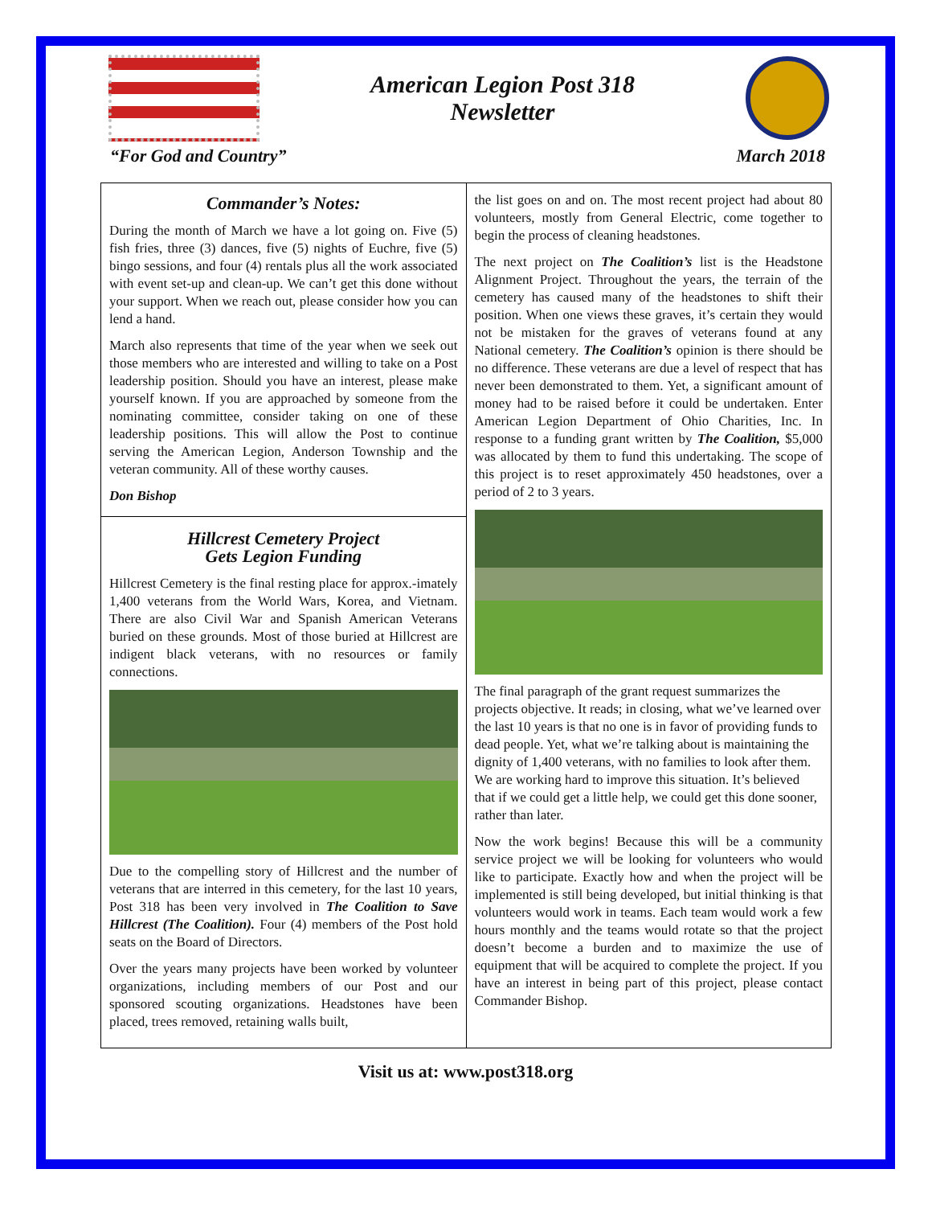American Legion Post 318
Newsletter
“For God and Country” March 2018
Commander’s Notes:
During the month of March we have a lot going on. Five (5) fish fries, three (3) dances, five (5) nights of Euchre, five (5) bingo sessions, and four (4) rentals plus all the work associated with event set-up and clean-up. We can’t get this done without your support. When we reach out, please consider how you can lend a hand.
March also represents that time of the year when we seek out those members who are interested and willing to take on a Post leadership position. Should you have an interest, please make yourself known. If you are approached by someone from the nominating committee, consider taking on one of these leadership positions. This will allow the Post to continue serving the American Legion, Anderson Township and the veteran community. All of these worthy causes.
Don Bishop
Hillcrest Cemetery Project
Gets Legion Funding
Hillcrest Cemetery is the final resting place for approx.-imately 1,400 veterans from the World Wars, Korea, and Vietnam. There are also Civil War and Spanish American Veterans buried on these grounds. Most of those buried at Hillcrest are indigent black veterans, with no resources or family connections.
Due to the compelling story of Hillcrest and the number of veterans that are interred in this cemetery, for the last 10 years, Post 318 has been very involved in The Coalition to Save Hillcrest (The Coalition). Four (4) members of the Post hold seats on the Board of Directors.
Over the years many projects have been worked by volunteer organizations, including members of our Post and our sponsored scouting organizations. Headstones have been placed, trees removed, retaining walls built,
the list goes on and on. The most recent project had about 80 volunteers, mostly from General Electric, come together to begin the process of cleaning headstones.
The next project on The Coalition’s list is the Headstone Alignment Project. Throughout the years, the terrain of the cemetery has caused many of the headstones to shift their position. When one views these graves, it’s certain they would not be mistaken for the graves of veterans found at any National cemetery. The Coalition’s opinion is there should be no difference. These veterans are due a level of respect that has never been demonstrated to them. Yet, a significant amount of money had to be raised before it could be undertaken. Enter American Legion Department of Ohio Charities, Inc. In response to a funding grant written by The Coalition, $5,000 was allocated by them to fund this undertaking. The scope of this project is to reset approximately 450 headstones, over a period of 2 to 3 years.
The final paragraph of the grant request summarizes the projects objective. It reads; in closing, what we’ve learned over the last 10 years is that no one is in favor of providing funds to dead people. Yet, what we’re talking about is maintaining the dignity of 1,400 veterans, with no families to look after them. We are working hard to improve this situation. It’s believed that if we could get a little help, we could get this done sooner, rather than later.
Now the work begins! Because this will be a community service project we will be looking for volunteers who would like to participate. Exactly how and when the project will be implemented is still being developed, but initial thinking is that volunteers would work in teams. Each team would work a few hours monthly and the teams would rotate so that the project doesn’t become a burden and to maximize the use of equipment that will be acquired to complete the project. If you have an interest in being part of this project, please contact Commander Bishop.
Visit us at: www.post318.org